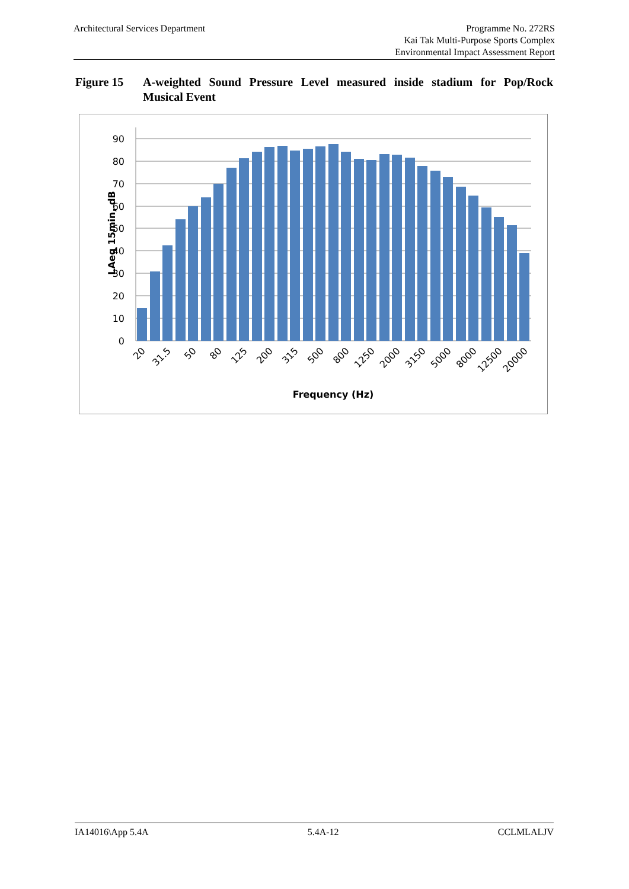Architectural Services Department
Programme No. 272RS
Kai Tak Multi-Purpose Sports Complex
Environmental Impact Assessment Report
Figure 15 A-weighted Sound Pressure Level measured inside stadium for Pop/Rock Musical Event
90
80
70
60
50
40
30
20
10
0
20
31.5
50
80
125
200
315
500
800
1250
2000
3150
5000
8000
12500
20000
Frequency (Hz)
LAeq 15min, dB
IA14016\App 5.4A 5.4A-12 CCLMLALJV